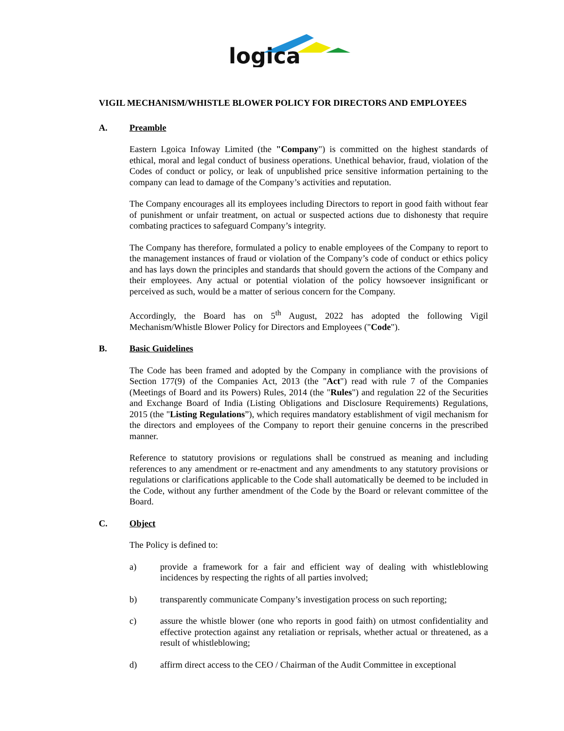logica
VIGIL MECHANISM/WHISTLE BLOWER POLICY FOR DIRECTORS AND EMPLOYEES
A. Preamble
Eastern Lgoica Infoway Limited (the "Company") is committed on the highest standards of ethical, moral and legal conduct of business operations. Unethical behavior, fraud, violation of the Codes of conduct or policy, or leak of unpublished price sensitive information pertaining to the company can lead to damage of the Company’s activities and reputation.
The Company encourages all its employees including Directors to report in good faith without fear of punishment or unfair treatment, on actual or suspected actions due to dishonesty that require combating practices to safeguard Company’s integrity.
The Company has therefore, formulated a policy to enable employees of the Company to report to the management instances of fraud or violation of the Company’s code of conduct or ethics policy and has lays down the principles and standards that should govern the actions of the Company and their employees. Any actual or potential violation of the policy howsoever insignificant or perceived as such, would be a matter of serious concern for the Company.
Accordingly, the Board has on 5<sup>th</sup> August, 2022 has adopted the following Vigil Mechanism/Whistle Blower Policy for Directors and Employees ("Code").
B. Basic Guidelines
The Code has been framed and adopted by the Company in compliance with the provisions of Section 177(9) of the Companies Act, 2013 (the "Act") read with rule 7 of the Companies (Meetings of Board and its Powers) Rules, 2014 (the "Rules") and regulation 22 of the Securities and Exchange Board of India (Listing Obligations and Disclosure Requirements) Regulations, 2015 (the "Listing Regulations”), which requires mandatory establishment of vigil mechanism for the directors and employees of the Company to report their genuine concerns in the prescribed manner.
Reference to statutory provisions or regulations shall be construed as meaning and including references to any amendment or re-enactment and any amendments to any statutory provisions or regulations or clarifications applicable to the Code shall automatically be deemed to be included in the Code, without any further amendment of the Code by the Board or relevant committee of the Board.
C. Object
The Policy is defined to:
a) provide a framework for a fair and efficient way of dealing with whistleblowing incidences by respecting the rights of all parties involved;
b) transparently communicate Company’s investigation process on such reporting;
c) assure the whistle blower (one who reports in good faith) on utmost confidentiality and effective protection against any retaliation or reprisals, whether actual or threatened, as a result of whistleblowing;
d) affirm direct access to the CEO / Chairman of the Audit Committee in exceptional